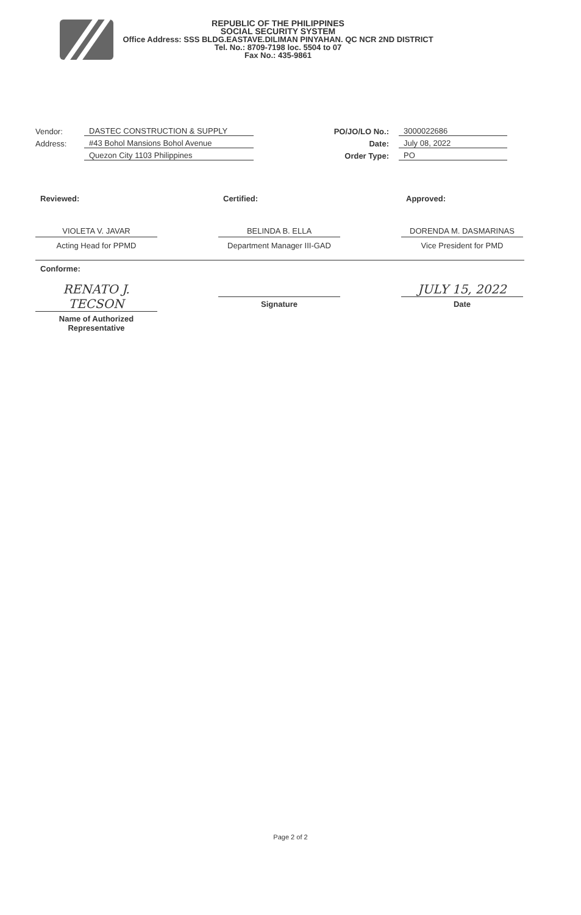REPUBLIC OF THE PHILIPPINES
SOCIAL SECURITY SYSTEM
Office Address: SSS BLDG.EASTAVE.DILIMAN PINYAHAN. QC NCR 2ND DISTRICT
Tel. No.: 8709-7198 loc. 5504 to 07
Fax No.: 435-9861
Vendor: DASTEC CONSTRUCTION & SUPPLY
Address: #43 Bohol Mansions Bohol Avenue
Quezon City 1103 Philippines
PO/JO/LO No.: 3000022686
Date: July 08, 2022
Order Type: PO
Reviewed:
VIOLETA V. JAVAR
Acting Head for PPMD
Certified:
BELINDA B. ELLA
Department Manager III-GAD
Approved:
DORENDA M. DASMARINAS
Vice President for PMD
Conforme:
RENATO J. TECSON
Name of Authorized
Representative
Signature
JULY 15, 2022
Date
Page 2 of 2